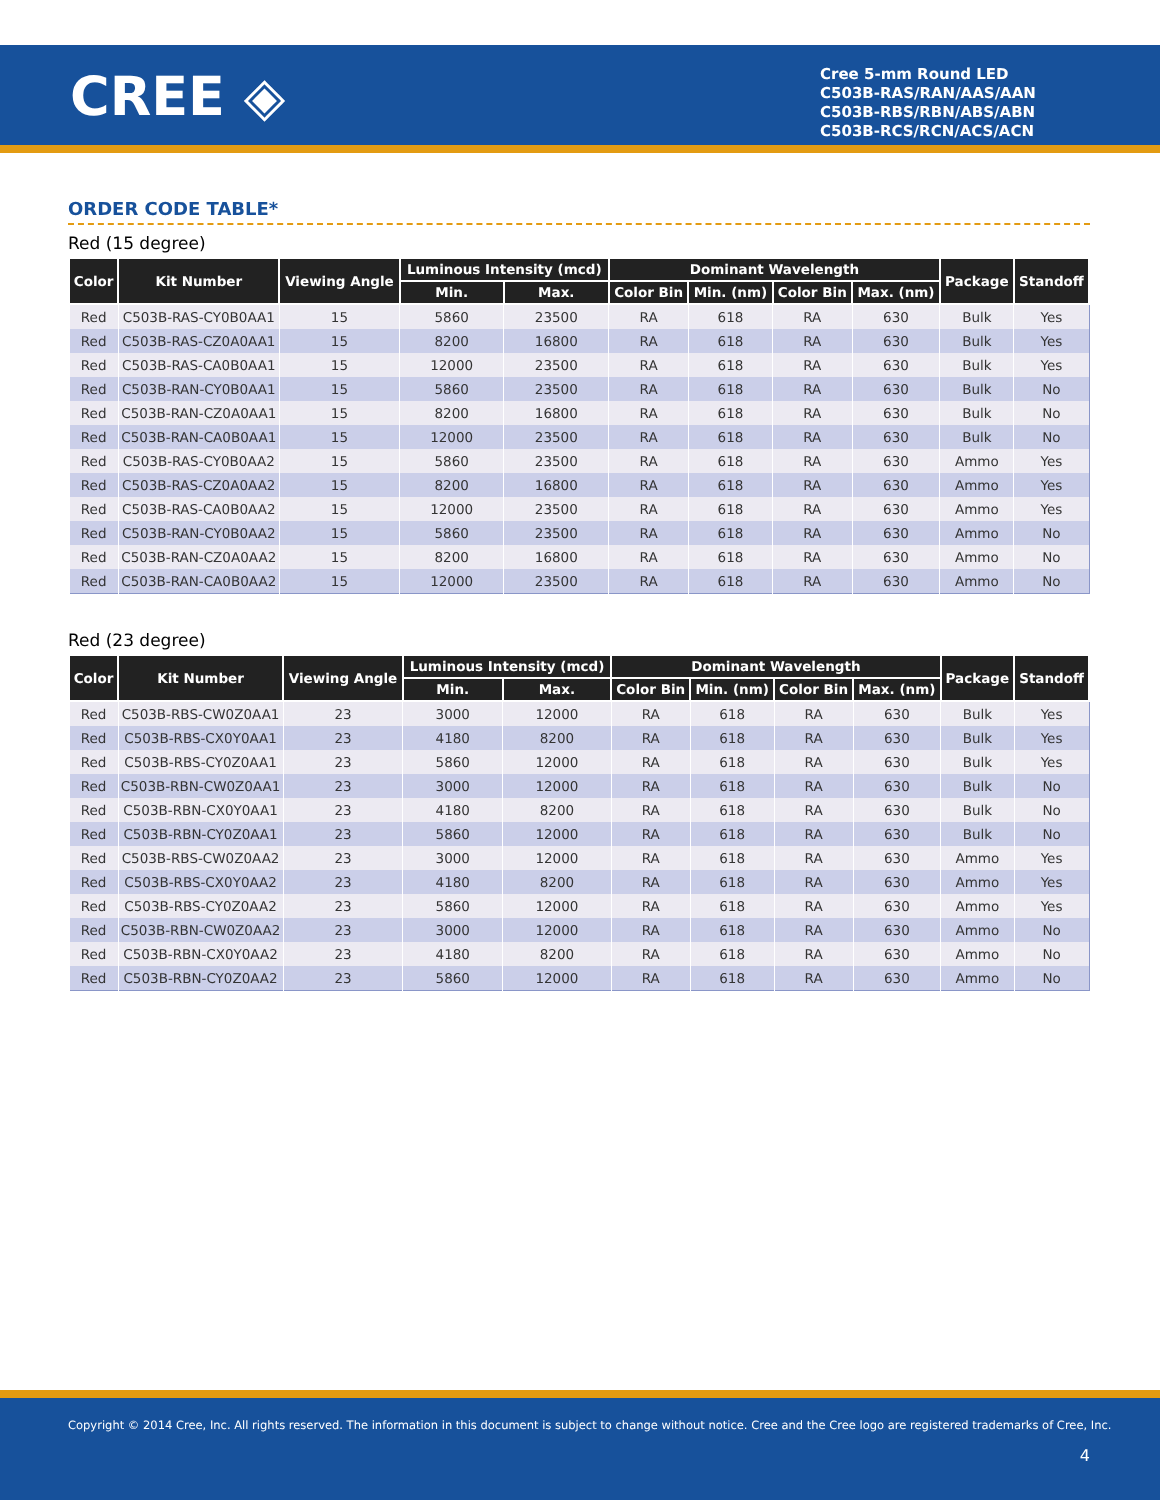CREE ◈
Cree 5-mm Round LED
C503B-RAS/RAN/AAS/AAN
C503B-RBS/RBN/ABS/ABN
C503B-RCS/RCN/ACS/ACN
ORDER CODE TABLE*
Red (15 degree)
| Color | Kit Number | Viewing Angle | Luminous Intensity (mcd) | | Dominant Wavelength | | | | Package | Standoff |
| --- | --- | --- | --- | --- | --- | --- | --- | --- | --- | --- |
| | | | Min. | Max. | Color Bin | Min. (nm) | Color Bin | Max. (nm) | | |
| Red | C503B-RAS-CY0B0AA1 | 15 | 5860 | 23500 | RA | 618 | RA | 630 | Bulk | Yes |
| Red | C503B-RAS-CZ0A0AA1 | 15 | 8200 | 16800 | RA | 618 | RA | 630 | Bulk | Yes |
| Red | C503B-RAS-CA0B0AA1 | 15 | 12000 | 23500 | RA | 618 | RA | 630 | Bulk | Yes |
| Red | C503B-RAN-CY0B0AA1 | 15 | 5860 | 23500 | RA | 618 | RA | 630 | Bulk | No |
| Red | C503B-RAN-CZ0A0AA1 | 15 | 8200 | 16800 | RA | 618 | RA | 630 | Bulk | No |
| Red | C503B-RAN-CA0B0AA1 | 15 | 12000 | 23500 | RA | 618 | RA | 630 | Bulk | No |
| Red | C503B-RAS-CY0B0AA2 | 15 | 5860 | 23500 | RA | 618 | RA | 630 | Ammo | Yes |
| Red | C503B-RAS-CZ0A0AA2 | 15 | 8200 | 16800 | RA | 618 | RA | 630 | Ammo | Yes |
| Red | C503B-RAS-CA0B0AA2 | 15 | 12000 | 23500 | RA | 618 | RA | 630 | Ammo | Yes |
| Red | C503B-RAN-CY0B0AA2 | 15 | 5860 | 23500 | RA | 618 | RA | 630 | Ammo | No |
| Red | C503B-RAN-CZ0A0AA2 | 15 | 8200 | 16800 | RA | 618 | RA | 630 | Ammo | No |
| Red | C503B-RAN-CA0B0AA2 | 15 | 12000 | 23500 | RA | 618 | RA | 630 | Ammo | No |
Red (23 degree)
| Color | Kit Number | Viewing Angle | Luminous Intensity (mcd) | | Dominant Wavelength | | | | Package | Standoff |
| --- | --- | --- | --- | --- | --- | --- | --- | --- | --- | --- |
| | | | Min. | Max. | Color Bin | Min. (nm) | Color Bin | Max. (nm) | | |
| Red | C503B-RBS-CW0Z0AA1 | 23 | 3000 | 12000 | RA | 618 | RA | 630 | Bulk | Yes |
| Red | C503B-RBS-CX0Y0AA1 | 23 | 4180 | 8200 | RA | 618 | RA | 630 | Bulk | Yes |
| Red | C503B-RBS-CY0Z0AA1 | 23 | 5860 | 12000 | RA | 618 | RA | 630 | Bulk | Yes |
| Red | C503B-RBN-CW0Z0AA1 | 23 | 3000 | 12000 | RA | 618 | RA | 630 | Bulk | No |
| Red | C503B-RBN-CX0Y0AA1 | 23 | 4180 | 8200 | RA | 618 | RA | 630 | Bulk | No |
| Red | C503B-RBN-CY0Z0AA1 | 23 | 5860 | 12000 | RA | 618 | RA | 630 | Bulk | No |
| Red | C503B-RBS-CW0Z0AA2 | 23 | 3000 | 12000 | RA | 618 | RA | 630 | Ammo | Yes |
| Red | C503B-RBS-CX0Y0AA2 | 23 | 4180 | 8200 | RA | 618 | RA | 630 | Ammo | Yes |
| Red | C503B-RBS-CY0Z0AA2 | 23 | 5860 | 12000 | RA | 618 | RA | 630 | Ammo | Yes |
| Red | C503B-RBN-CW0Z0AA2 | 23 | 3000 | 12000 | RA | 618 | RA | 630 | Ammo | No |
| Red | C503B-RBN-CX0Y0AA2 | 23 | 4180 | 8200 | RA | 618 | RA | 630 | Ammo | No |
| Red | C503B-RBN-CY0Z0AA2 | 23 | 5860 | 12000 | RA | 618 | RA | 630 | Ammo | No |
Copyright © 2014 Cree, Inc. All rights reserved. The information in this document is subject to change without notice. Cree and the Cree logo are registered trademarks of Cree, Inc.
4